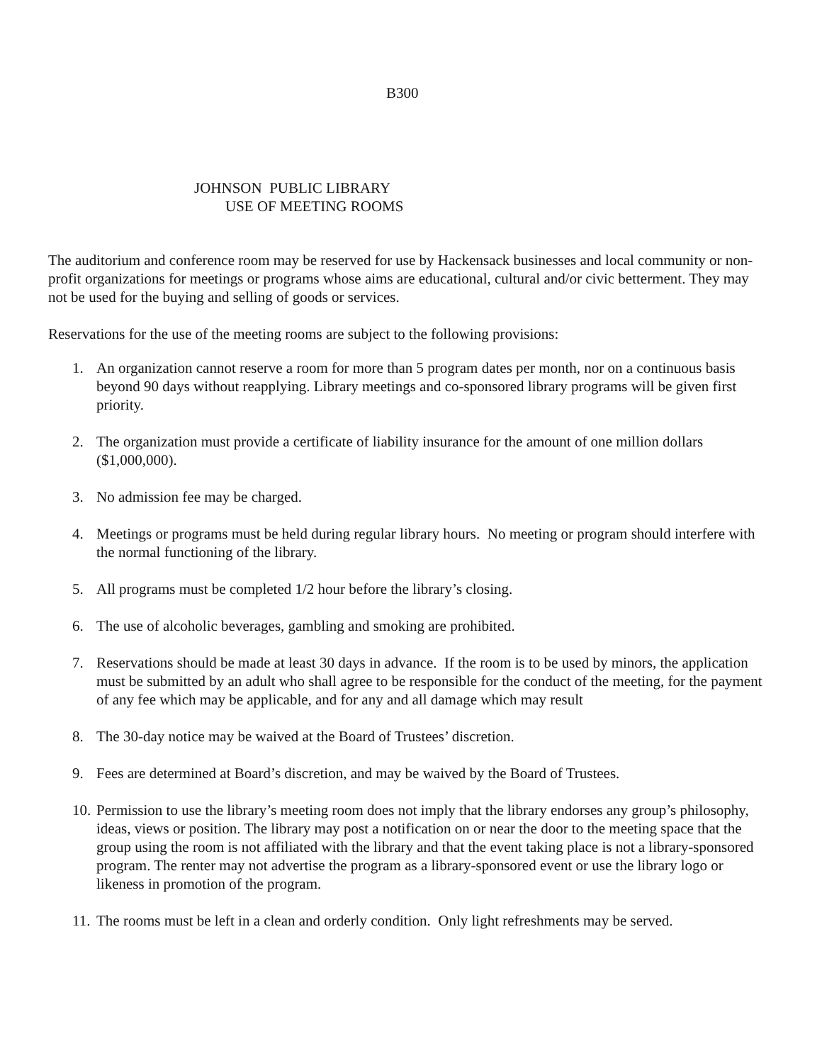B300
JOHNSON PUBLIC LIBRARY
USE OF MEETING ROOMS
The auditorium and conference room may be reserved for use by Hackensack businesses and local community or non-profit organizations for meetings or programs whose aims are educational, cultural and/or civic betterment. They may not be used for the buying and selling of goods or services.
Reservations for the use of the meeting rooms are subject to the following provisions:
1. An organization cannot reserve a room for more than 5 program dates per month, nor on a continuous basis beyond 90 days without reapplying. Library meetings and co-sponsored library programs will be given first priority.
2. The organization must provide a certificate of liability insurance for the amount of one million dollars ($1,000,000).
3. No admission fee may be charged.
4. Meetings or programs must be held during regular library hours. No meeting or program should interfere with the normal functioning of the library.
5. All programs must be completed 1/2 hour before the library’s closing.
6. The use of alcoholic beverages, gambling and smoking are prohibited.
7. Reservations should be made at least 30 days in advance. If the room is to be used by minors, the application must be submitted by an adult who shall agree to be responsible for the conduct of the meeting, for the payment of any fee which may be applicable, and for any and all damage which may result
8. The 30-day notice may be waived at the Board of Trustees’ discretion.
9. Fees are determined at Board’s discretion, and may be waived by the Board of Trustees.
10. Permission to use the library’s meeting room does not imply that the library endorses any group’s philosophy, ideas, views or position. The library may post a notification on or near the door to the meeting space that the group using the room is not affiliated with the library and that the event taking place is not a library-sponsored program. The renter may not advertise the program as a library-sponsored event or use the library logo or likeness in promotion of the program.
11. The rooms must be left in a clean and orderly condition. Only light refreshments may be served.